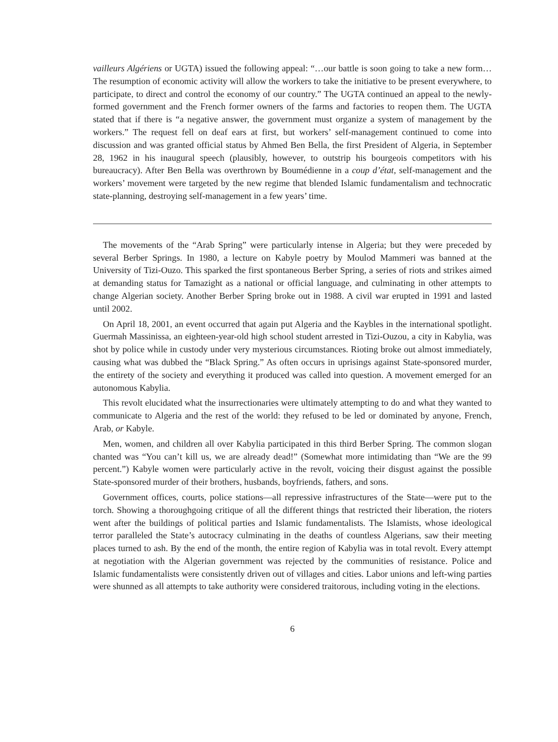vailleurs Algériens or UGTA) issued the following appeal: “…our battle is soon going to take a new form… The resumption of economic activity will allow the workers to take the initiative to be present everywhere, to participate, to direct and control the economy of our country.” The UGTA continued an appeal to the newly-formed government and the French former owners of the farms and factories to reopen them. The UGTA stated that if there is “a negative answer, the government must organize a system of management by the workers.” The request fell on deaf ears at first, but workers’ self-management continued to come into discussion and was granted official status by Ahmed Ben Bella, the first President of Algeria, in September 28, 1962 in his inaugural speech (plausibly, however, to outstrip his bourgeois competitors with his bureaucracy). After Ben Bella was overthrown by Boumédienne in a coup d’état, self-management and the workers’ movement were targeted by the new regime that blended Islamic fundamentalism and technocratic state-planning, destroying self-management in a few years’ time.
The movements of the “Arab Spring” were particularly intense in Algeria; but they were preceded by several Berber Springs. In 1980, a lecture on Kabyle poetry by Moulod Mammeri was banned at the University of Tizi-Ouzo. This sparked the first spontaneous Berber Spring, a series of riots and strikes aimed at demanding status for Tamazight as a national or official language, and culminating in other attempts to change Algerian society. Another Berber Spring broke out in 1988. A civil war erupted in 1991 and lasted until 2002.
On April 18, 2001, an event occurred that again put Algeria and the Kaybles in the international spotlight. Guermah Massinissa, an eighteen-year-old high school student arrested in Tizi-Ouzou, a city in Kabylia, was shot by police while in custody under very mysterious circumstances. Rioting broke out almost immediately, causing what was dubbed the “Black Spring.” As often occurs in uprisings against State-sponsored murder, the entirety of the society and everything it produced was called into question. A movement emerged for an autonomous Kabylia.
This revolt elucidated what the insurrectionaries were ultimately attempting to do and what they wanted to communicate to Algeria and the rest of the world: they refused to be led or dominated by anyone, French, Arab, or Kabyle.
Men, women, and children all over Kabylia participated in this third Berber Spring. The common slogan chanted was “You can’t kill us, we are already dead!” (Somewhat more intimidating than “We are the 99 percent.”) Kabyle women were particularly active in the revolt, voicing their disgust against the possible State-sponsored murder of their brothers, husbands, boyfriends, fathers, and sons.
Government offices, courts, police stations—all repressive infrastructures of the State—were put to the torch. Showing a thoroughgoing critique of all the different things that restricted their liberation, the rioters went after the buildings of political parties and Islamic fundamentalists. The Islamists, whose ideological terror paralleled the State’s autocracy culminating in the deaths of countless Algerians, saw their meeting places turned to ash. By the end of the month, the entire region of Kabylia was in total revolt. Every attempt at negotiation with the Algerian government was rejected by the communities of resistance. Police and Islamic fundamentalists were consistently driven out of villages and cities. Labor unions and left-wing parties were shunned as all attempts to take authority were considered traitorous, including voting in the elections.
6